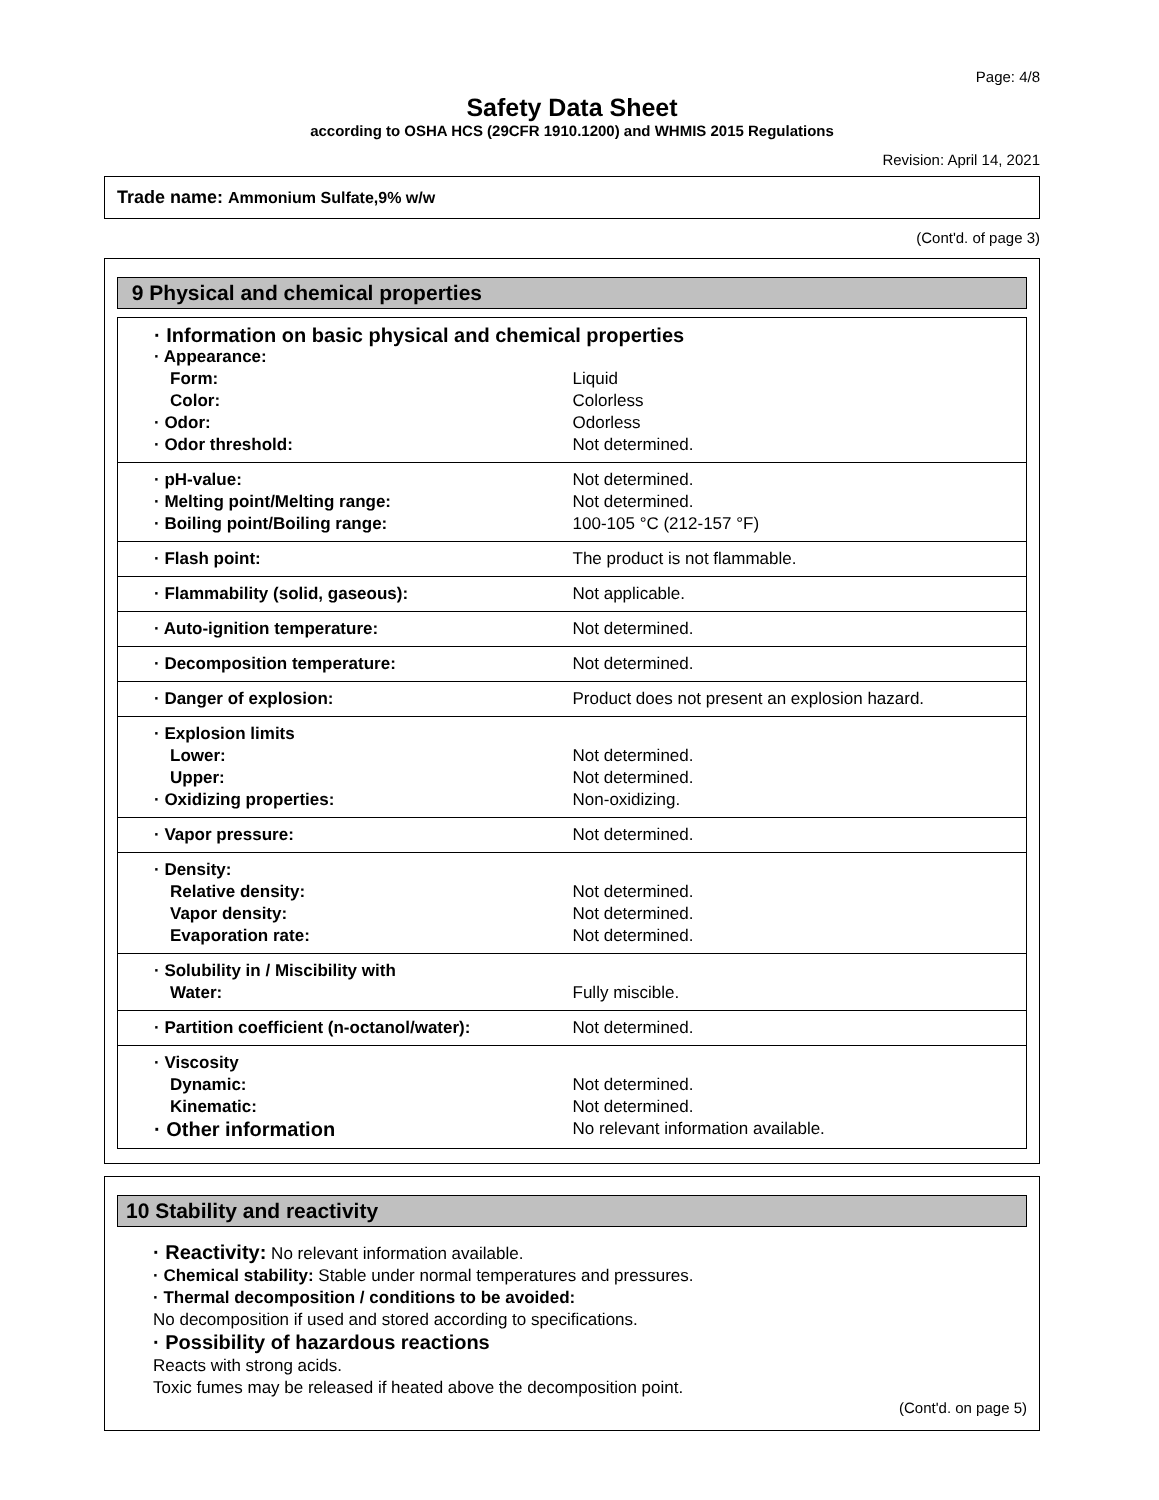Page: 4/8
Safety Data Sheet
according to OSHA HCS (29CFR 1910.1200) and WHMIS 2015 Regulations
Revision: April 14, 2021
Trade name: Ammonium Sulfate,9% w/w
(Cont'd. of page 3)
9 Physical and chemical properties
| · Information on basic physical and chemical properties | |
| · Appearance: | |
| Form: | Liquid |
| Color: | Colorless |
| · Odor: | Odorless |
| · Odor threshold: | Not determined. |
| · pH-value: | Not determined. |
| · Melting point/Melting range: | Not determined. |
| · Boiling point/Boiling range: | 100-105 °C (212-157 °F) |
| · Flash point: | The product is not flammable. |
| · Flammability (solid, gaseous): | Not applicable. |
| · Auto-ignition temperature: | Not determined. |
| · Decomposition temperature: | Not determined. |
| · Danger of explosion: | Product does not present an explosion hazard. |
| · Explosion limits | |
| Lower: | Not determined. |
| Upper: | Not determined. |
| · Oxidizing properties: | Non-oxidizing. |
| · Vapor pressure: | Not determined. |
| · Density: | |
| Relative density: | Not determined. |
| Vapor density: | Not determined. |
| Evaporation rate: | Not determined. |
| · Solubility in / Miscibility with | |
| Water: | Fully miscible. |
| · Partition coefficient (n-octanol/water): | Not determined. |
| · Viscosity | |
| Dynamic: | Not determined. |
| Kinematic: | Not determined. |
| · Other information | No relevant information available. |
10 Stability and reactivity
· Reactivity: No relevant information available.
· Chemical stability: Stable under normal temperatures and pressures.
· Thermal decomposition / conditions to be avoided:
No decomposition if used and stored according to specifications.
· Possibility of hazardous reactions
Reacts with strong acids.
Toxic fumes may be released if heated above the decomposition point.
(Cont'd. on page 5)